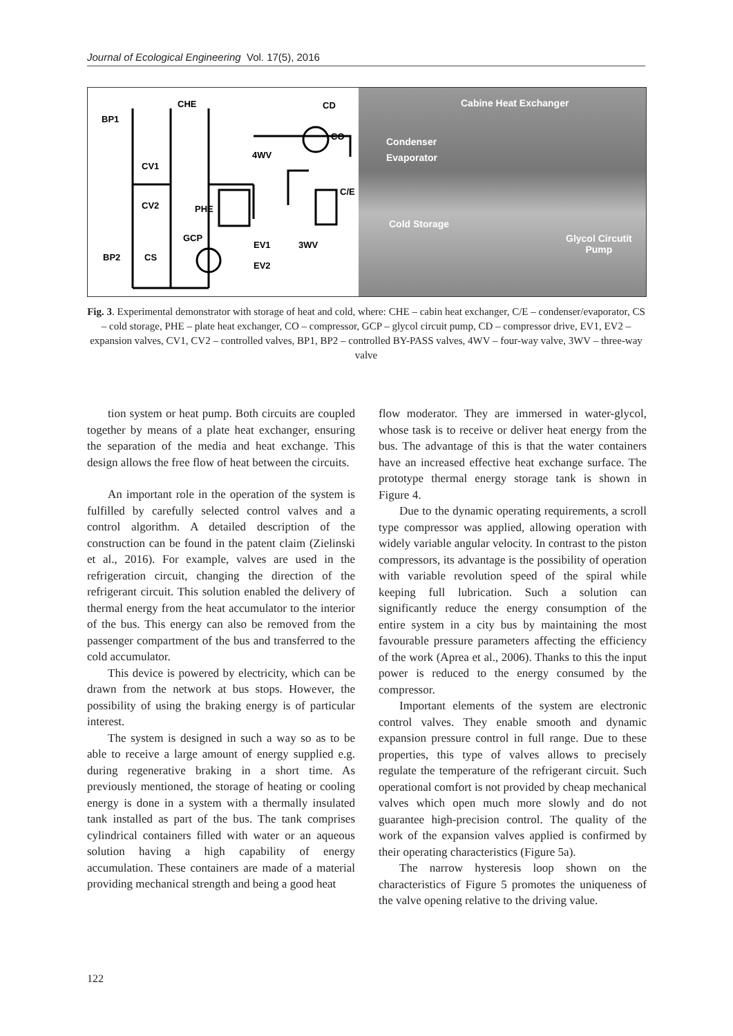Journal of Ecological Engineering Vol. 17(5), 2016
CHE
BP1
CV1
CV2
PHE
GCP
BP2
CS
CD
CO
4WV
C/E
EV1
3WV
EV2
Cabine Heat Exchanger
Condenser
Evaporator
Cold Storage
Glycol Circutit
Pump
Fig. 3. Experimental demonstrator with storage of heat and cold, where: CHE – cabin heat exchanger, C/E – condenser/evaporator, CS – cold storage, PHE – plate heat exchanger, CO – compressor, GCP – glycol circuit pump, CD – compressor drive, EV1, EV2 – expansion valves, CV1, CV2 – controlled valves, BP1, BP2 – controlled BY-PASS valves, 4WV – four-way valve, 3WV – three-way valve
tion system or heat pump. Both circuits are coupled together by means of a plate heat exchanger, ensuring the separation of the media and heat exchange. This design allows the free flow of heat between the circuits.
An important role in the operation of the system is fulfilled by carefully selected control valves and a control algorithm. A detailed description of the construction can be found in the patent claim (Zielinski et al., 2016). For example, valves are used in the refrigeration circuit, changing the direction of the refrigerant circuit. This solution enabled the delivery of thermal energy from the heat accumulator to the interior of the bus. This energy can also be removed from the passenger compartment of the bus and transferred to the cold accumulator.
This device is powered by electricity, which can be drawn from the network at bus stops. However, the possibility of using the braking energy is of particular interest.
The system is designed in such a way so as to be able to receive a large amount of energy supplied e.g. during regenerative braking in a short time. As previously mentioned, the storage of heating or cooling energy is done in a system with a thermally insulated tank installed as part of the bus. The tank comprises cylindrical containers filled with water or an aqueous solution having a high capability of energy accumulation. These containers are made of a material providing mechanical strength and being a good heat
flow moderator. They are immersed in water-glycol, whose task is to receive or deliver heat energy from the bus. The advantage of this is that the water containers have an increased effective heat exchange surface. The prototype thermal energy storage tank is shown in Figure 4.
Due to the dynamic operating requirements, a scroll type compressor was applied, allowing operation with widely variable angular velocity. In contrast to the piston compressors, its advantage is the possibility of operation with variable revolution speed of the spiral while keeping full lubrication. Such a solution can significantly reduce the energy consumption of the entire system in a city bus by maintaining the most favourable pressure parameters affecting the efficiency of the work (Aprea et al., 2006). Thanks to this the input power is reduced to the energy consumed by the compressor.
Important elements of the system are electronic control valves. They enable smooth and dynamic expansion pressure control in full range. Due to these properties, this type of valves allows to precisely regulate the temperature of the refrigerant circuit. Such operational comfort is not provided by cheap mechanical valves which open much more slowly and do not guarantee high-precision control. The quality of the work of the expansion valves applied is confirmed by their operating characteristics (Figure 5a).
The narrow hysteresis loop shown on the characteristics of Figure 5 promotes the uniqueness of the valve opening relative to the driving value.
122